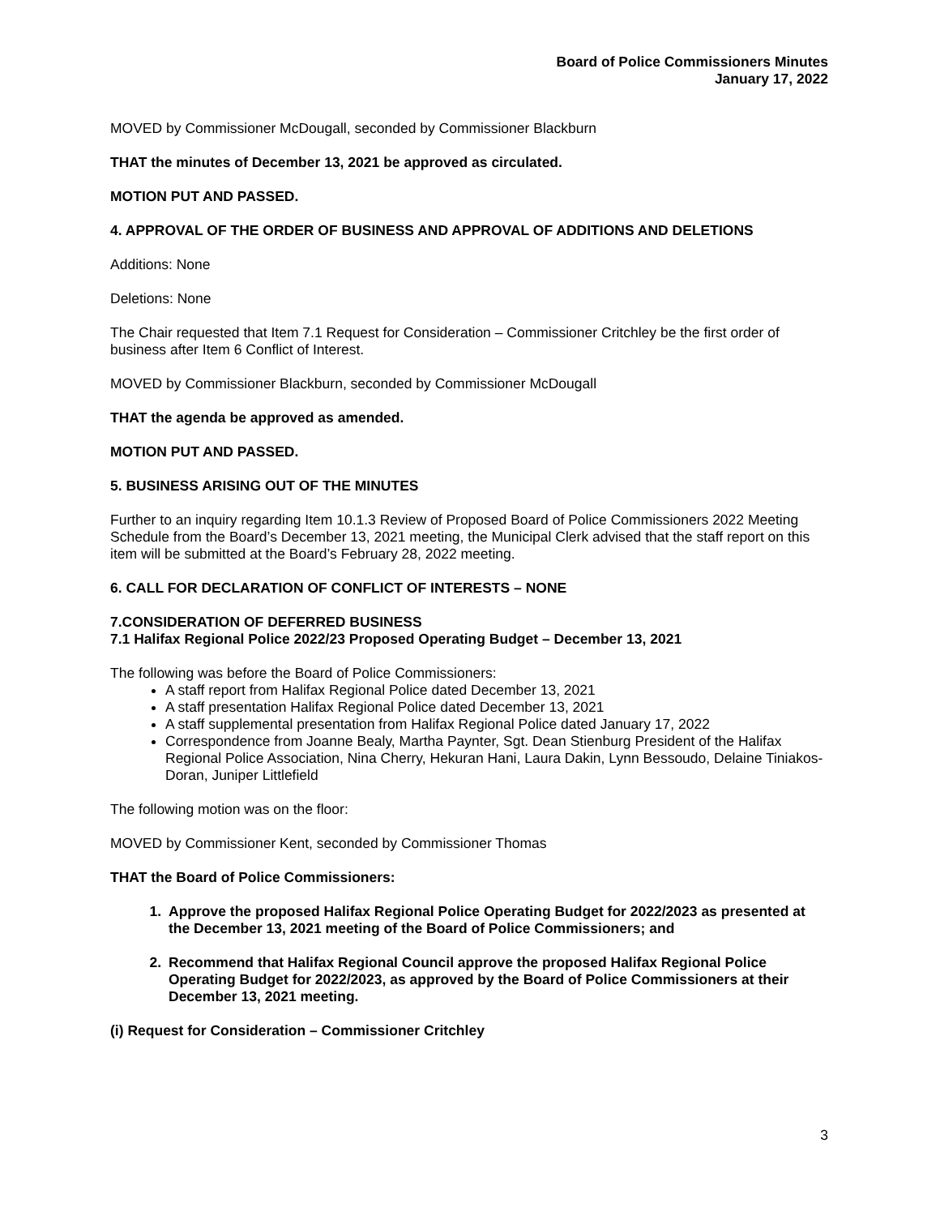Board of Police Commissioners Minutes
January 17, 2022
MOVED by Commissioner McDougall, seconded by Commissioner Blackburn
THAT the minutes of December 13, 2021 be approved as circulated.
MOTION PUT AND PASSED.
4. APPROVAL OF THE ORDER OF BUSINESS AND APPROVAL OF ADDITIONS AND DELETIONS
Additions: None
Deletions: None
The Chair requested that Item 7.1 Request for Consideration – Commissioner Critchley be the first order of business after Item 6 Conflict of Interest.
MOVED by Commissioner Blackburn, seconded by Commissioner McDougall
THAT the agenda be approved as amended.
MOTION PUT AND PASSED.
5. BUSINESS ARISING OUT OF THE MINUTES
Further to an inquiry regarding Item 10.1.3 Review of Proposed Board of Police Commissioners 2022 Meeting Schedule from the Board’s December 13, 2021 meeting, the Municipal Clerk advised that the staff report on this item will be submitted at the Board’s February 28, 2022 meeting.
6. CALL FOR DECLARATION OF CONFLICT OF INTERESTS – NONE
7.CONSIDERATION OF DEFERRED BUSINESS
7.1 Halifax Regional Police 2022/23 Proposed Operating Budget – December 13, 2021
The following was before the Board of Police Commissioners:
A staff report from Halifax Regional Police dated December 13, 2021
A staff presentation Halifax Regional Police dated December 13, 2021
A staff supplemental presentation from Halifax Regional Police dated January 17, 2022
Correspondence from Joanne Bealy, Martha Paynter, Sgt. Dean Stienburg President of the Halifax Regional Police Association, Nina Cherry, Hekuran Hani, Laura Dakin, Lynn Bessoudo, Delaine Tiniakos-Doran, Juniper Littlefield
The following motion was on the floor:
MOVED by Commissioner Kent, seconded by Commissioner Thomas
THAT the Board of Police Commissioners:
1. Approve the proposed Halifax Regional Police Operating Budget for 2022/2023 as presented at the December 13, 2021 meeting of the Board of Police Commissioners; and
2. Recommend that Halifax Regional Council approve the proposed Halifax Regional Police Operating Budget for 2022/2023, as approved by the Board of Police Commissioners at their December 13, 2021 meeting.
(i) Request for Consideration – Commissioner Critchley
3